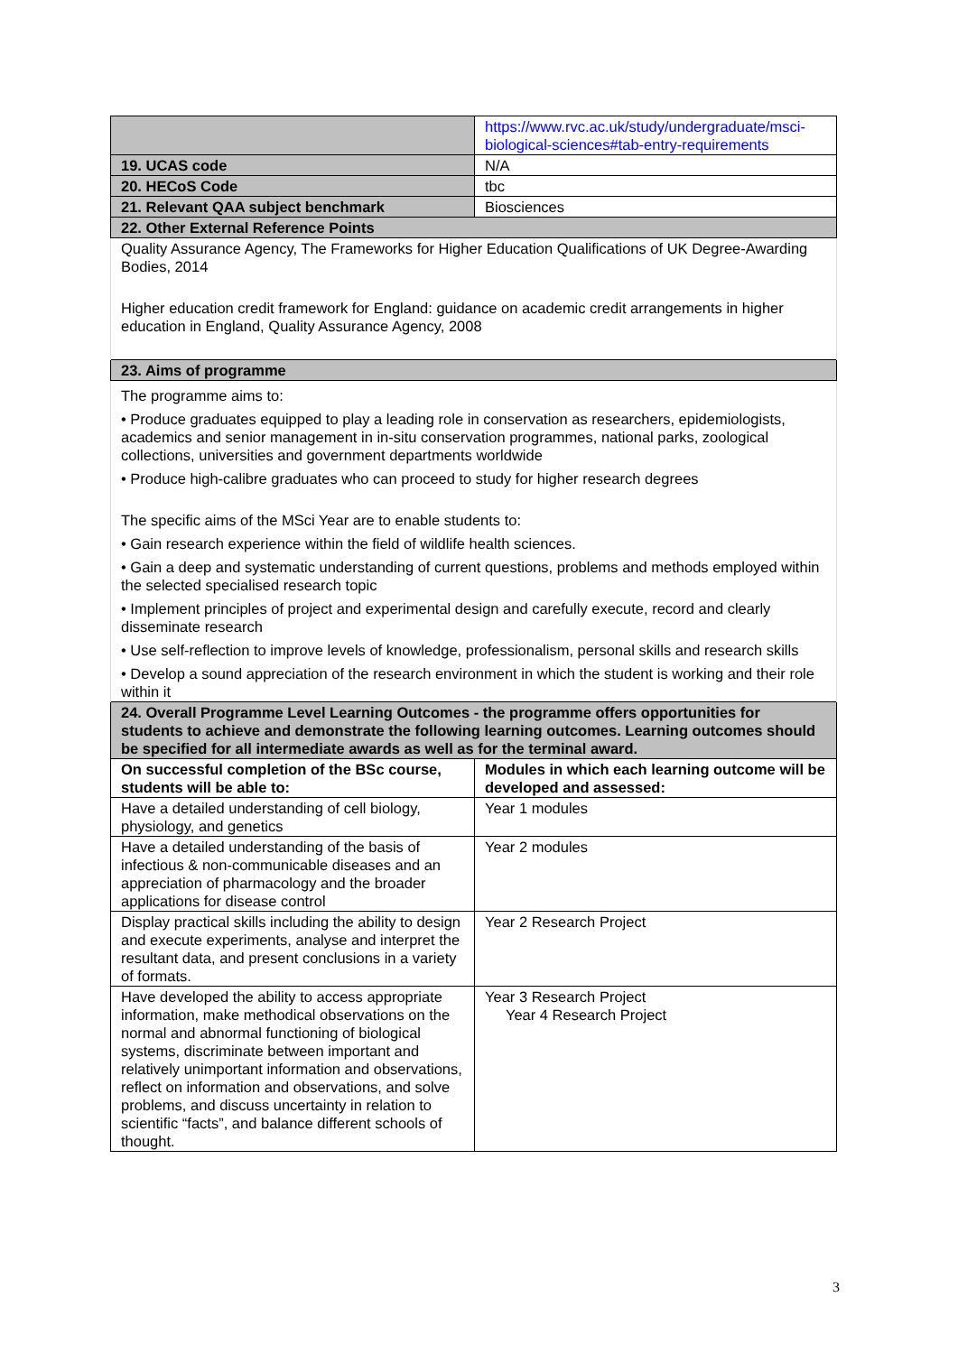| | https://www.rvc.ac.uk/study/undergraduate/msci-biological-sciences#tab-entry-requirements |
| 19. UCAS code | N/A |
| 20. HECoS Code | tbc |
| 21. Relevant QAA subject benchmark | Biosciences |
| 22. Other External Reference Points | |
| Quality Assurance Agency, The Frameworks for Higher Education Qualifications of UK Degree-Awarding Bodies, 2014 Higher education credit framework for England: guidance on academic credit arrangements in higher education in England, Quality Assurance Agency, 2008 | |
| 23. Aims of programme | |
| The programme aims to: • Produce graduates equipped to play a leading role in conservation as researchers, epidemiologists, academics and senior management in in-situ conservation programmes, national parks, zoological collections, universities and government departments worldwide • Produce high-calibre graduates who can proceed to study for higher research degrees The specific aims of the MSci Year are to enable students to: • Gain research experience within the field of wildlife health sciences. • Gain a deep and systematic understanding of current questions, problems and methods employed within the selected specialised research topic • Implement principles of project and experimental design and carefully execute, record and clearly disseminate research • Use self-reflection to improve levels of knowledge, professionalism, personal skills and research skills • Develop a sound appreciation of the research environment in which the student is working and their role within it | |
| 24. Overall Programme Level Learning Outcomes - the programme offers opportunities for students to achieve and demonstrate the following learning outcomes. Learning outcomes should be specified for all intermediate awards as well as for the terminal award. | |
| On successful completion of the BSc course, students will be able to: | Modules in which each learning outcome will be developed and assessed: |
| Have a detailed understanding of cell biology, physiology, and genetics | Year 1 modules |
| Have a detailed understanding of the basis of infectious & non-communicable diseases and an appreciation of pharmacology and the broader applications for disease control | Year 2 modules |
| Display practical skills including the ability to design and execute experiments, analyse and interpret the resultant data, and present conclusions in a variety of formats. | Year 2 Research Project |
| Have developed the ability to access appropriate information, make methodical observations on the normal and abnormal functioning of biological systems, discriminate between important and relatively unimportant information and observations, reflect on information and observations, and solve problems, and discuss uncertainty in relation to scientific “facts”, and balance different schools of thought. | Year 3 Research Project Year 4 Research Project |
3